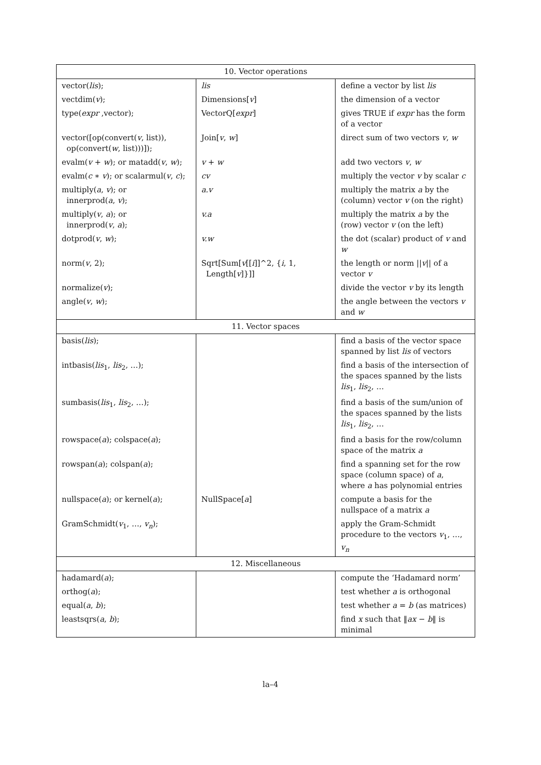| 10. Vector operations | | |
| --- | --- | --- |
| vector( lis ); | lis | define a vector by list lis |
| vectdim( v ); | Dimensions[ v ] | the dimension of a vector |
| type( expr ,vector); | VectorQ[ expr ] | gives TRUE if expr has the form of a vector |
| vector([op(convert( v , list)), op(convert( w , list)))]); | Join[ v , w ] | direct sum of two vectors v , w |
| evalm( v + w ); or matadd( v , w ); | v + w | add two vectors v , w |
| evalm( c ∗ v ); or scalarmul( v , c ); | cv | multiply the vector v by scalar c |
| multiply( a , v ); or innerprod( a , v ); | a.v | multiply the matrix a by the (column) vector v (on the right) |
| multiply( v , a ); or innerprod( v , a ); | v.a | multiply the matrix a by the (row) vector v (on the left) |
| dotprod( v , w ); | v.w | the dot (scalar) product of v and w |
| norm( v , 2); | Sqrt[Sum[ v [[ i ]]^2, { i , 1, Length[ v ]}]] | the length or norm // v // of a vector v |
| normalize( v ); | | divide the vector v by its length |
| angle( v , w ); | | the angle between the vectors v and w |
| 11. Vector spaces | | |
| basis( lis ); | | find a basis of the vector space spanned by list lis of vectors |
| intbasis( lis<sub>1</sub>, lis<sub>2</sub>, …); | | find a basis of the intersection of the spaces spanned by the lists lis<sub>1</sub>, lis<sub>2</sub>, … |
| sumbasis( lis<sub>1</sub>, lis<sub>2</sub>, …); | | find a basis of the sum/union of the spaces spanned by the lists lis<sub>1</sub>, lis<sub>2</sub>, … |
| rowspace( a ); colspace( a ); | | find a basis for the row/column space of the matrix a |
| rowspan( a ); colspan( a ); | | find a spanning set for the row space (column space) of a , where a has polynomial entries |
| nullspace( a ); or kernel( a ); | NullSpace[ a ] | compute a basis for the nullspace of a matrix a |
| GramSchmidt( v<sub>1</sub>, …, v<sub>n</sub>); | | apply the Gram-Schmidt procedure to the vectors v<sub>1</sub>, …, v<sub>n</sub> |
| 12. Miscellaneous | | |
| hadamard( a ); | | compute the ‘Hadamard norm’ |
| orthog( a ); | | test whether a is orthogonal |
| equal( a , b ); | | test whether a = b (as matrices) |
| leastsqrs( a , b ); | | find x such that ‖ ax − b ‖ is minimal |
la–4